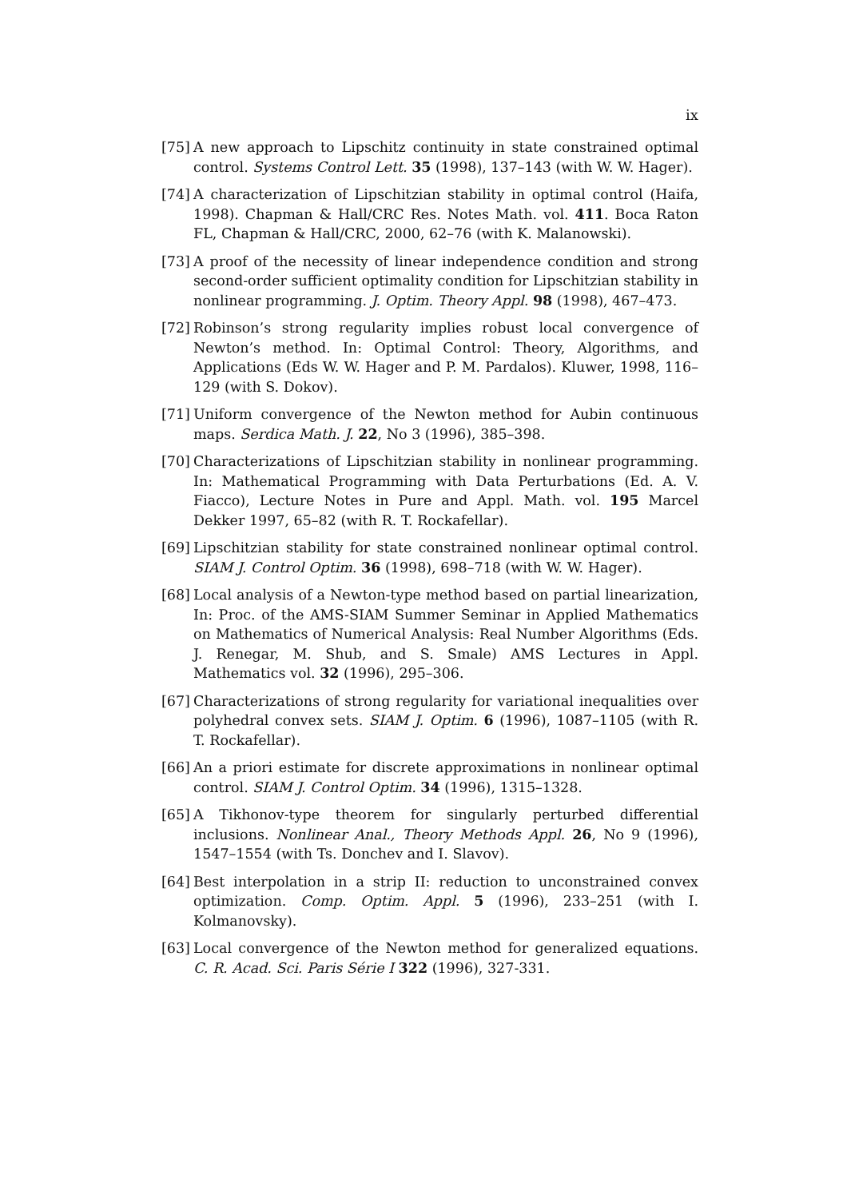ix
[75] A new approach to Lipschitz continuity in state constrained optimal control. Systems Control Lett. 35 (1998), 137–143 (with W. W. Hager).
[74] A characterization of Lipschitzian stability in optimal control (Haifa, 1998). Chapman & Hall/CRC Res. Notes Math. vol. 411. Boca Raton FL, Chapman & Hall/CRC, 2000, 62–76 (with K. Malanowski).
[73] A proof of the necessity of linear independence condition and strong second-order sufficient optimality condition for Lipschitzian stability in nonlinear programming. J. Optim. Theory Appl. 98 (1998), 467–473.
[72] Robinson’s strong regularity implies robust local convergence of Newton’s method. In: Optimal Control: Theory, Algorithms, and Applications (Eds W. W. Hager and P. M. Pardalos). Kluwer, 1998, 116–129 (with S. Dokov).
[71] Uniform convergence of the Newton method for Aubin continuous maps. Serdica Math. J. 22, No 3 (1996), 385–398.
[70] Characterizations of Lipschitzian stability in nonlinear programming. In: Mathematical Programming with Data Perturbations (Ed. A. V. Fiacco), Lecture Notes in Pure and Appl. Math. vol. 195 Marcel Dekker 1997, 65–82 (with R. T. Rockafellar).
[69] Lipschitzian stability for state constrained nonlinear optimal control. SIAM J. Control Optim. 36 (1998), 698–718 (with W. W. Hager).
[68] Local analysis of a Newton-type method based on partial linearization, In: Proc. of the AMS-SIAM Summer Seminar in Applied Mathematics on Mathematics of Numerical Analysis: Real Number Algorithms (Eds. J. Renegar, M. Shub, and S. Smale) AMS Lectures in Appl. Mathematics vol. 32 (1996), 295–306.
[67] Characterizations of strong regularity for variational inequalities over polyhedral convex sets. SIAM J. Optim. 6 (1996), 1087–1105 (with R. T. Rockafellar).
[66] An a priori estimate for discrete approximations in nonlinear optimal control. SIAM J. Control Optim. 34 (1996), 1315–1328.
[65] A Tikhonov-type theorem for singularly perturbed differential inclusions. Nonlinear Anal., Theory Methods Appl. 26, No 9 (1996), 1547–1554 (with Ts. Donchev and I. Slavov).
[64] Best interpolation in a strip II: reduction to unconstrained convex optimization. Comp. Optim. Appl. 5 (1996), 233–251 (with I. Kolmanovsky).
[63] Local convergence of the Newton method for generalized equations. C. R. Acad. Sci. Paris Série I 322 (1996), 327-331.